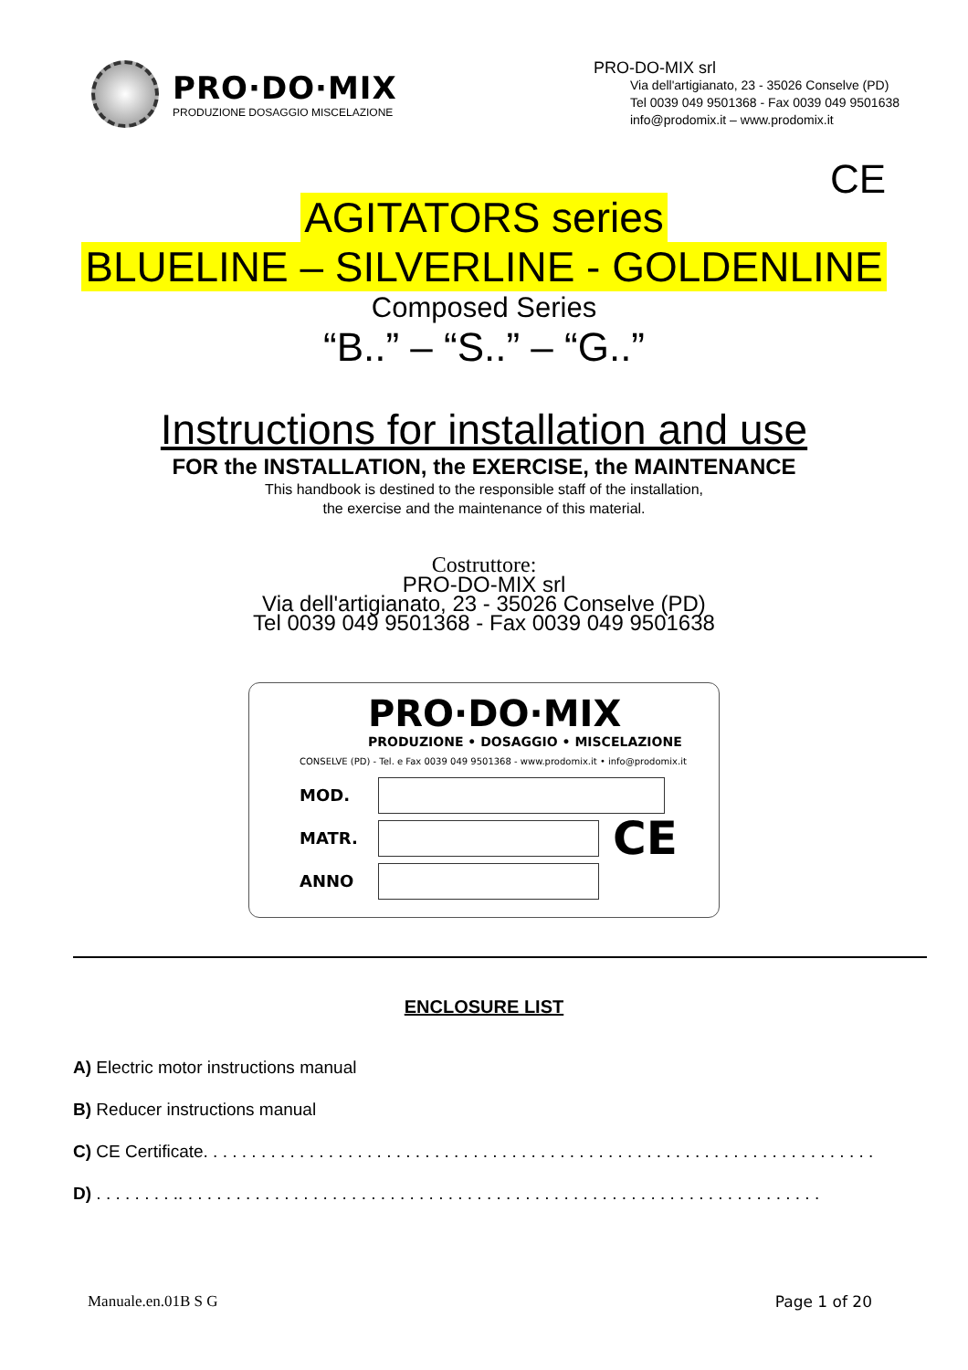PRO·DO·MIX
PRODUZIONE DOSAGGIO MISCELAZIONE
PRO-DO-MIX srl
Via dell'artigianato, 23 - 35026 Conselve (PD)
Tel 0039 049 9501368 - Fax 0039 049 9501638
info@prodomix.it – www.prodomix.it
CE
AGITATORS series
BLUELINE – SILVERLINE - GOLDENLINE
Composed Series
“B..” – “S..” – “G..”
Instructions for installation and use
FOR the INSTALLATION, the EXERCISE, the MAINTENANCE
This handbook is destined to the responsible staff of the installation,
the exercise and the maintenance of this material.
Costruttore:
PRO-DO-MIX srl
Via dell'artigianato, 23 - 35026 Conselve (PD)
Tel 0039 049 9501368 - Fax 0039 049 9501638
PRO·DO·MIX
PRODUZIONE • DOSAGGIO • MISCELAZIONE
CONSELVE (PD) - Tel. e Fax 0039 049 9501368 - www.prodomix.it • info@prodomix.it
MOD.
MATR.
CE
ANNO
ENCLOSURE LIST
A) Electric motor instructions manual
B) Reducer instructions manual
C) CE Certificate. . . . . . . . . . . . . . . . . . . . . . . . . . . . . . . . . . . . . . . . . . . . . . . . . . . . . . . . . . . . . . . . . . . . . .
D) . . . . . . . . .. . . . . . . . . . . . . . . . . . . . . . . . . . . . . . . . . . . . . . . . . . . . . . . . . . . . . . . . . . . . . . . . . . .
Manuale.en.01B S G Page 1 of 20